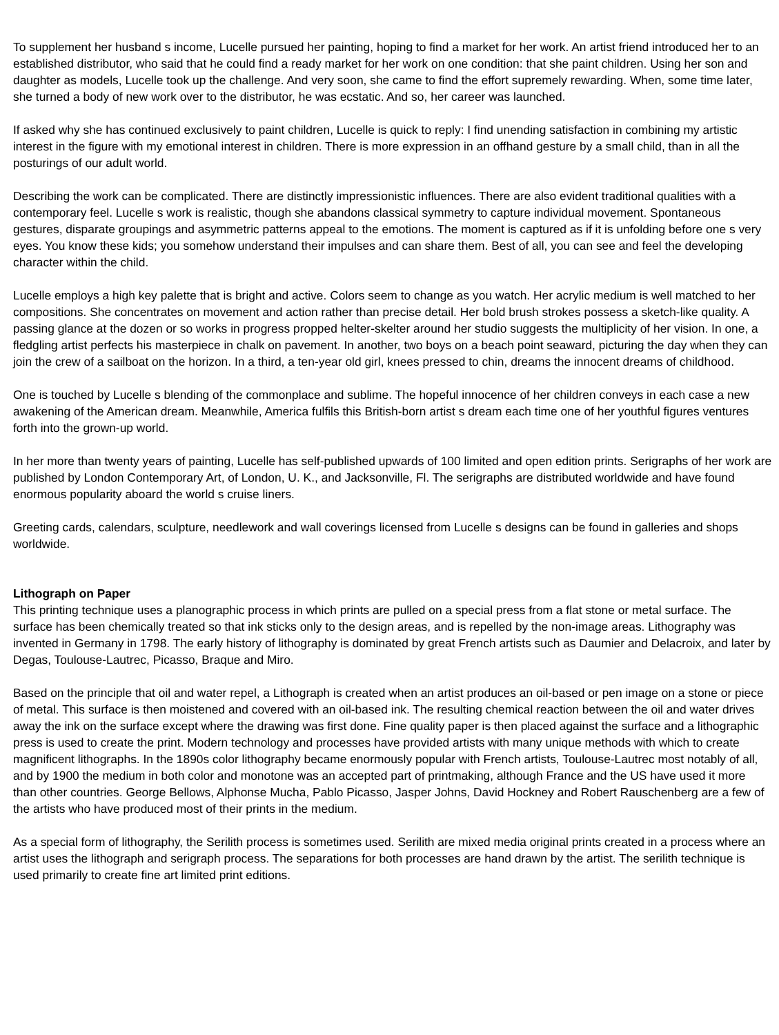To supplement her husband s income, Lucelle pursued her painting, hoping to find a market for her work. An artist friend introduced her to an established distributor, who said that he could find a ready market for her work on one condition: that she paint children. Using her son and daughter as models, Lucelle took up the challenge. And very soon, she came to find the effort supremely rewarding. When, some time later, she turned a body of new work over to the distributor, he was ecstatic. And so, her career was launched.
If asked why she has continued exclusively to paint children, Lucelle is quick to reply: I find unending satisfaction in combining my artistic interest in the figure with my emotional interest in children. There is more expression in an offhand gesture by a small child, than in all the posturings of our adult world.
Describing the work can be complicated. There are distinctly impressionistic influences. There are also evident traditional qualities with a contemporary feel. Lucelle s work is realistic, though she abandons classical symmetry to capture individual movement. Spontaneous gestures, disparate groupings and asymmetric patterns appeal to the emotions. The moment is captured as if it is unfolding before one s very eyes. You know these kids; you somehow understand their impulses and can share them. Best of all, you can see and feel the developing character within the child.
Lucelle employs a high key palette that is bright and active. Colors seem to change as you watch. Her acrylic medium is well matched to her compositions. She concentrates on movement and action rather than precise detail. Her bold brush strokes possess a sketch-like quality. A passing glance at the dozen or so works in progress propped helter-skelter around her studio suggests the multiplicity of her vision. In one, a fledgling artist perfects his masterpiece in chalk on pavement. In another, two boys on a beach point seaward, picturing the day when they can join the crew of a sailboat on the horizon. In a third, a ten-year old girl, knees pressed to chin, dreams the innocent dreams of childhood.
One is touched by Lucelle s blending of the commonplace and sublime. The hopeful innocence of her children conveys in each case a new awakening of the American dream. Meanwhile, America fulfils this British-born artist s dream each time one of her youthful figures ventures forth into the grown-up world.
In her more than twenty years of painting, Lucelle has self-published upwards of 100 limited and open edition prints. Serigraphs of her work are published by London Contemporary Art, of London, U. K., and Jacksonville, Fl. The serigraphs are distributed worldwide and have found enormous popularity aboard the world s cruise liners.
Greeting cards, calendars, sculpture, needlework and wall coverings licensed from Lucelle s designs can be found in galleries and shops worldwide.
Lithograph on Paper
This printing technique uses a planographic process in which prints are pulled on a special press from a flat stone or metal surface. The surface has been chemically treated so that ink sticks only to the design areas, and is repelled by the non-image areas. Lithography was invented in Germany in 1798. The early history of lithography is dominated by great French artists such as Daumier and Delacroix, and later by Degas, Toulouse-Lautrec, Picasso, Braque and Miro.
Based on the principle that oil and water repel, a Lithograph is created when an artist produces an oil-based or pen image on a stone or piece of metal. This surface is then moistened and covered with an oil-based ink. The resulting chemical reaction between the oil and water drives away the ink on the surface except where the drawing was first done. Fine quality paper is then placed against the surface and a lithographic press is used to create the print. Modern technology and processes have provided artists with many unique methods with which to create magnificent lithographs. In the 1890s color lithography became enormously popular with French artists, Toulouse-Lautrec most notably of all, and by 1900 the medium in both color and monotone was an accepted part of printmaking, although France and the US have used it more than other countries. George Bellows, Alphonse Mucha, Pablo Picasso, Jasper Johns, David Hockney and Robert Rauschenberg are a few of the artists who have produced most of their prints in the medium.
As a special form of lithography, the Serilith process is sometimes used. Serilith are mixed media original prints created in a process where an artist uses the lithograph and serigraph process. The separations for both processes are hand drawn by the artist. The serilith technique is used primarily to create fine art limited print editions.